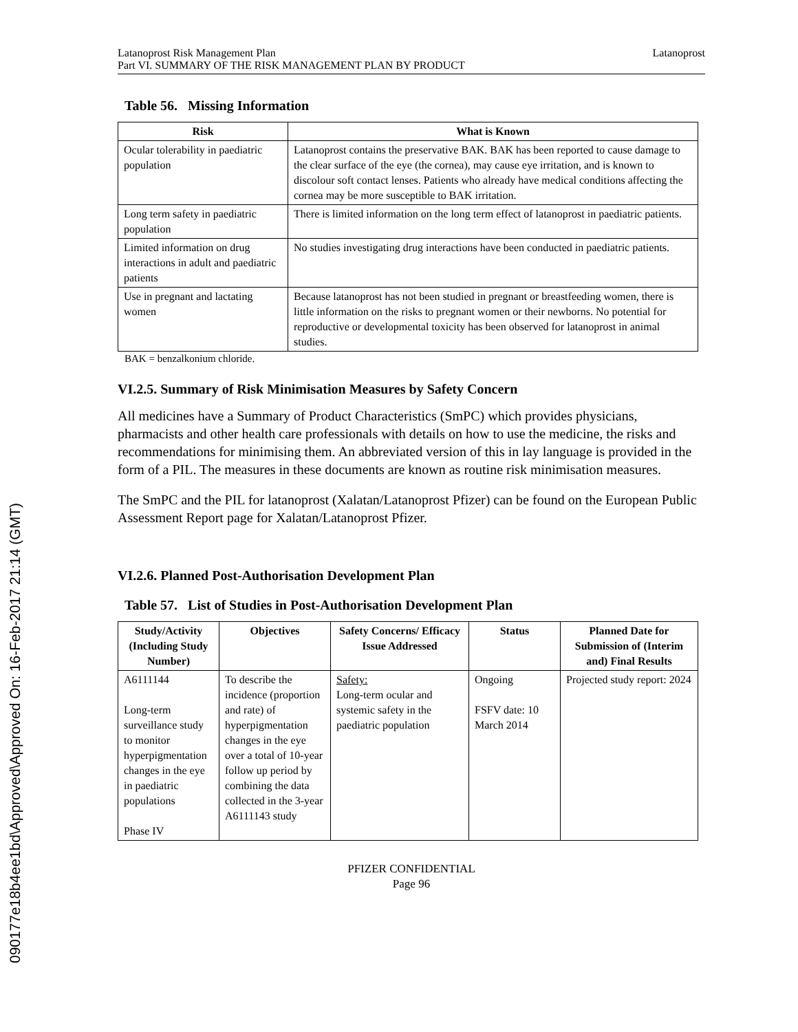090177e18b4ee1bd\Approved\Approved On: 16-Feb-2017 21:14 (GMT)
Latanoprost Risk Management Plan
Part VI. SUMMARY OF THE RISK MANAGEMENT PLAN BY PRODUCT
Latanoprost
Table 56. Missing Information
| Risk | What is Known |
| --- | --- |
| Ocular tolerability in paediatric population | Latanoprost contains the preservative BAK. BAK has been reported to cause damage to the clear surface of the eye (the cornea), may cause eye irritation, and is known to discolour soft contact lenses. Patients who already have medical conditions affecting the cornea may be more susceptible to BAK irritation. |
| Long term safety in paediatric population | There is limited information on the long term effect of latanoprost in paediatric patients. |
| Limited information on drug interactions in adult and paediatric patients | No studies investigating drug interactions have been conducted in paediatric patients. |
| Use in pregnant and lactating women | Because latanoprost has not been studied in pregnant or breastfeeding women, there is little information on the risks to pregnant women or their newborns. No potential for reproductive or developmental toxicity has been observed for latanoprost in animal studies. |
BAK = benzalkonium chloride.
VI.2.5. Summary of Risk Minimisation Measures by Safety Concern
All medicines have a Summary of Product Characteristics (SmPC) which provides physicians, pharmacists and other health care professionals with details on how to use the medicine, the risks and recommendations for minimising them. An abbreviated version of this in lay language is provided in the form of a PIL. The measures in these documents are known as routine risk minimisation measures.
The SmPC and the PIL for latanoprost (Xalatan/Latanoprost Pfizer) can be found on the European Public Assessment Report page for Xalatan/Latanoprost Pfizer.
VI.2.6. Planned Post-Authorisation Development Plan
Table 57. List of Studies in Post-Authorisation Development Plan
| Study/Activity (Including Study Number) | Objectives | Safety Concerns/ Efficacy Issue Addressed | Status | Planned Date for Submission of (Interim and) Final Results |
| --- | --- | --- | --- | --- |
| A6111144 Long-term surveillance study to monitor hyperpigmentation changes in the eye in paediatric populations Phase IV | To describe the incidence (proportion and rate) of hyperpigmentation changes in the eye over a total of 10-year follow up period by combining the data collected in the 3-year A6111143 study | Safety: Long-term ocular and systemic safety in the paediatric population | Ongoing FSFV date: 10 March 2014 | Projected study report: 2024 |
PFIZER CONFIDENTIAL
Page 96